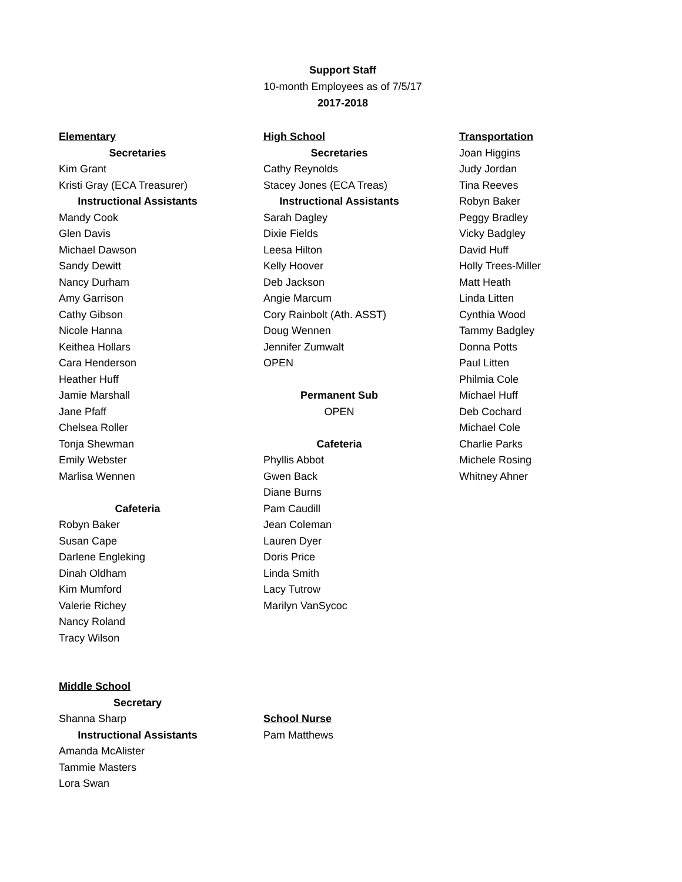Support Staff
10-month Employees as of 7/5/17
2017-2018
Elementary
Secretaries
Kim Grant
Kristi Gray (ECA Treasurer)
Instructional Assistants
Mandy Cook
Glen Davis
Michael Dawson
Sandy Dewitt
Nancy Durham
Amy Garrison
Cathy Gibson
Nicole Hanna
Keithea Hollars
Cara Henderson
Heather Huff
Jamie Marshall
Jane Pfaff
Chelsea Roller
Tonja Shewman
Emily Webster
Marlisa Wennen
Cafeteria
Robyn Baker
Susan Cape
Darlene Engleking
Dinah Oldham
Kim Mumford
Valerie Richey
Nancy Roland
Tracy Wilson
High School
Secretaries
Cathy Reynolds
Stacey Jones (ECA Treas)
Instructional Assistants
Sarah Dagley
Dixie Fields
Leesa Hilton
Kelly Hoover
Deb Jackson
Angie Marcum
Cory Rainbolt (Ath. ASST)
Doug Wennen
Jennifer Zumwalt
OPEN
Permanent Sub
OPEN
Cafeteria
Phyllis Abbot
Gwen Back
Diane Burns
Pam Caudill
Jean Coleman
Lauren Dyer
Doris Price
Linda Smith
Lacy Tutrow
Marilyn VanSycoc
Transportation
Joan Higgins
Judy Jordan
Tina Reeves
Robyn Baker
Peggy Bradley
Vicky Badgley
David Huff
Holly Trees-Miller
Matt Heath
Linda Litten
Cynthia Wood
Tammy Badgley
Donna Potts
Paul Litten
Philmia Cole
Michael Huff
Deb Cochard
Michael Cole
Charlie Parks
Michele Rosing
Whitney Ahner
Middle School
Secretary
Shanna Sharp
Instructional Assistants
Amanda McAlister
Tammie Masters
Lora Swan
School Nurse
Pam Matthews